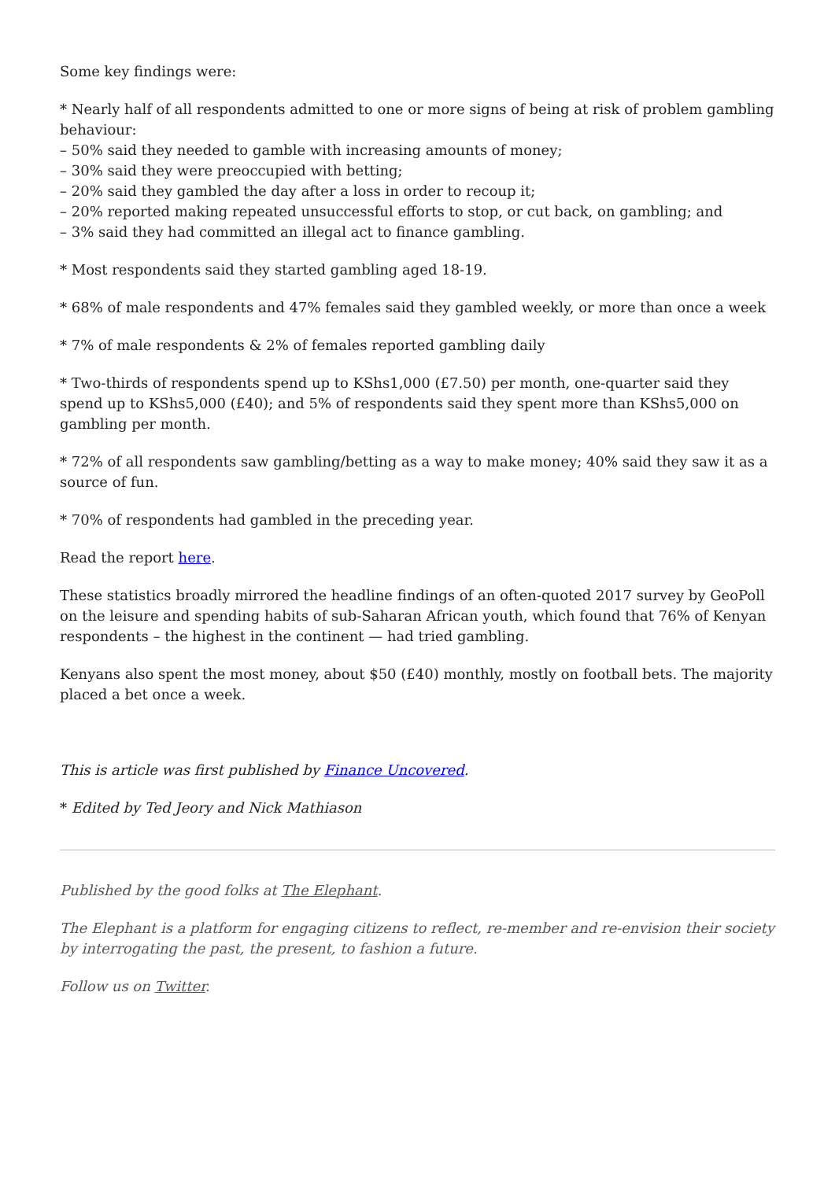Some key findings were:
* Nearly half of all respondents admitted to one or more signs of being at risk of problem gambling behaviour:
– 50% said they needed to gamble with increasing amounts of money;
– 30% said they were preoccupied with betting;
– 20% said they gambled the day after a loss in order to recoup it;
– 20% reported making repeated unsuccessful efforts to stop, or cut back, on gambling; and
– 3% said they had committed an illegal act to finance gambling.
* Most respondents said they started gambling aged 18-19.
* 68% of male respondents and 47% females said they gambled weekly, or more than once a week
* 7% of male respondents & 2% of females reported gambling daily
* Two-thirds of respondents spend up to KShs1,000 (£7.50) per month, one-quarter said they spend up to KShs5,000 (£40); and 5% of respondents said they spent more than KShs5,000 on gambling per month.
* 72% of all respondents saw gambling/betting as a way to make money; 40% said they saw it as a source of fun.
* 70% of respondents had gambled in the preceding year.
Read the report here.
These statistics broadly mirrored the headline findings of an often-quoted 2017 survey by GeoPoll on the leisure and spending habits of sub-Saharan African youth, which found that 76% of Kenyan respondents – the highest in the continent — had tried gambling.
Kenyans also spent the most money, about $50 (£40) monthly, mostly on football bets. The majority placed a bet once a week.
This is article was first published by Finance Uncovered.
* Edited by Ted Jeory and Nick Mathiason
Published by the good folks at The Elephant.
The Elephant is a platform for engaging citizens to reflect, re-member and re-envision their society by interrogating the past, the present, to fashion a future.
Follow us on Twitter.